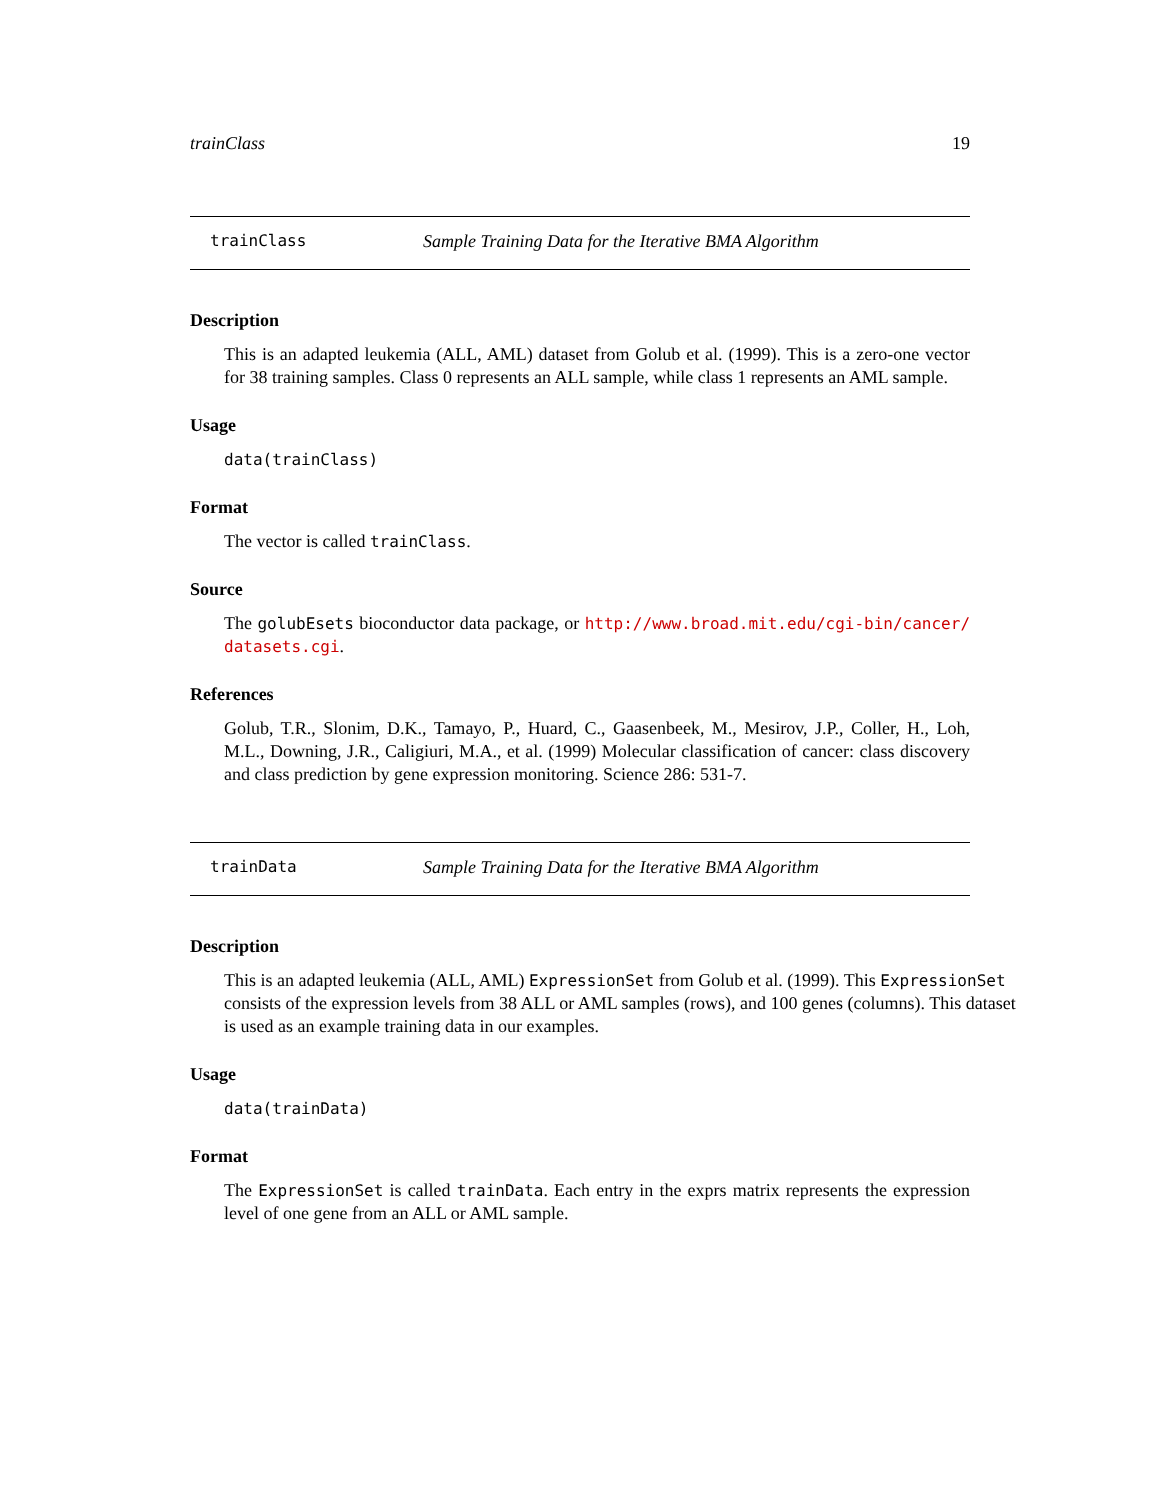trainClass 19
trainClass Sample Training Data for the Iterative BMA Algorithm
Description
This is an adapted leukemia (ALL, AML) dataset from Golub et al. (1999). This is a zero-one vector for 38 training samples. Class 0 represents an ALL sample, while class 1 represents an AML sample.
Usage
data(trainClass)
Format
The vector is called trainClass.
Source
The golubEsets bioconductor data package, or http://www.broad.mit.edu/cgi-bin/cancer/ datasets.cgi.
References
Golub, T.R., Slonim, D.K., Tamayo, P., Huard, C., Gaasenbeek, M., Mesirov, J.P., Coller, H., Loh, M.L., Downing, J.R., Caligiuri, M.A., et al. (1999) Molecular classification of cancer: class discovery and class prediction by gene expression monitoring. Science 286: 531-7.
trainData Sample Training Data for the Iterative BMA Algorithm
Description
This is an adapted leukemia (ALL, AML) ExpressionSet from Golub et al. (1999). This ExpressionSet consists of the expression levels from 38 ALL or AML samples (rows), and 100 genes (columns). This dataset is used as an example training data in our examples.
Usage
data(trainData)
Format
The ExpressionSet is called trainData. Each entry in the exprs matrix represents the expression level of one gene from an ALL or AML sample.